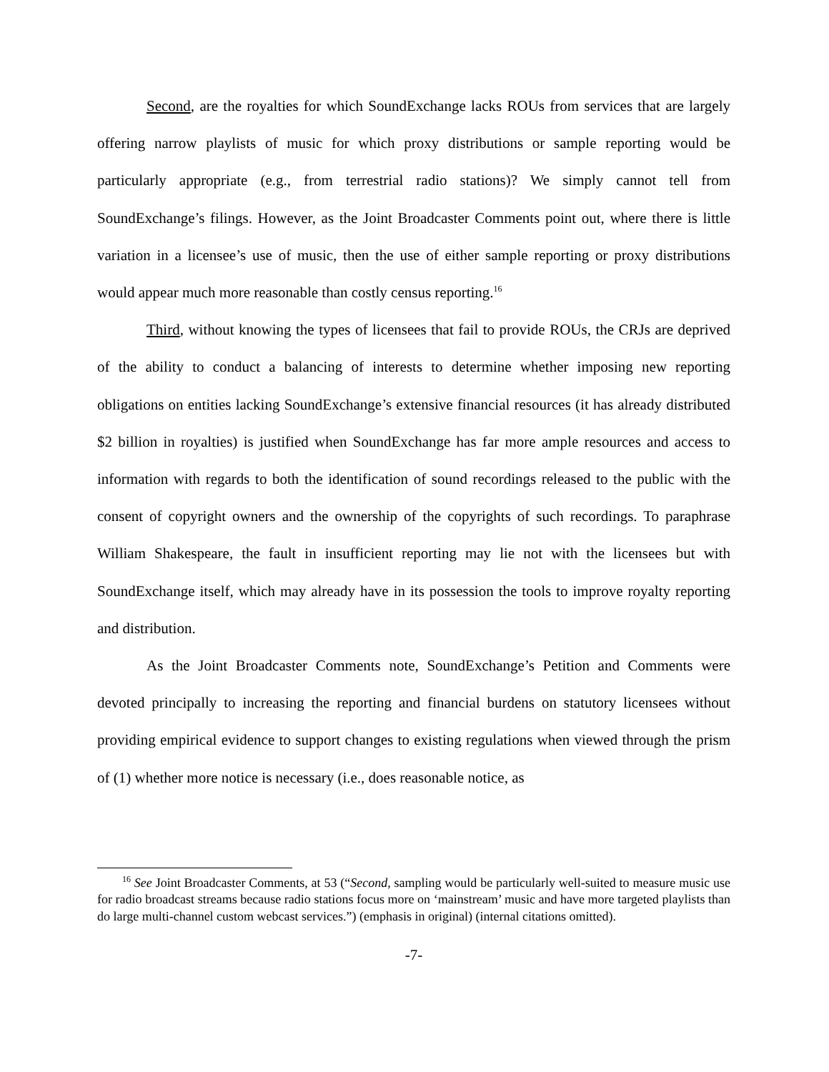Second, are the royalties for which SoundExchange lacks ROUs from services that are largely offering narrow playlists of music for which proxy distributions or sample reporting would be particularly appropriate (e.g., from terrestrial radio stations)? We simply cannot tell from SoundExchange’s filings. However, as the Joint Broadcaster Comments point out, where there is little variation in a licensee’s use of music, then the use of either sample reporting or proxy distributions would appear much more reasonable than costly census reporting.<sup>16</sup>
Third, without knowing the types of licensees that fail to provide ROUs, the CRJs are deprived of the ability to conduct a balancing of interests to determine whether imposing new reporting obligations on entities lacking SoundExchange’s extensive financial resources (it has already distributed $2 billion in royalties) is justified when SoundExchange has far more ample resources and access to information with regards to both the identification of sound recordings released to the public with the consent of copyright owners and the ownership of the copyrights of such recordings. To paraphrase William Shakespeare, the fault in insufficient reporting may lie not with the licensees but with SoundExchange itself, which may already have in its possession the tools to improve royalty reporting and distribution.
As the Joint Broadcaster Comments note, SoundExchange’s Petition and Comments were devoted principally to increasing the reporting and financial burdens on statutory licensees without providing empirical evidence to support changes to existing regulations when viewed through the prism of (1) whether more notice is necessary (i.e., does reasonable notice, as
<sup>16</sup> See Joint Broadcaster Comments, at 53 (“Second, sampling would be particularly well-suited to measure music use for radio broadcast streams because radio stations focus more on ‘mainstream’ music and have more targeted playlists than do large multi-channel custom webcast services.”) (emphasis in original) (internal citations omitted).
-7-